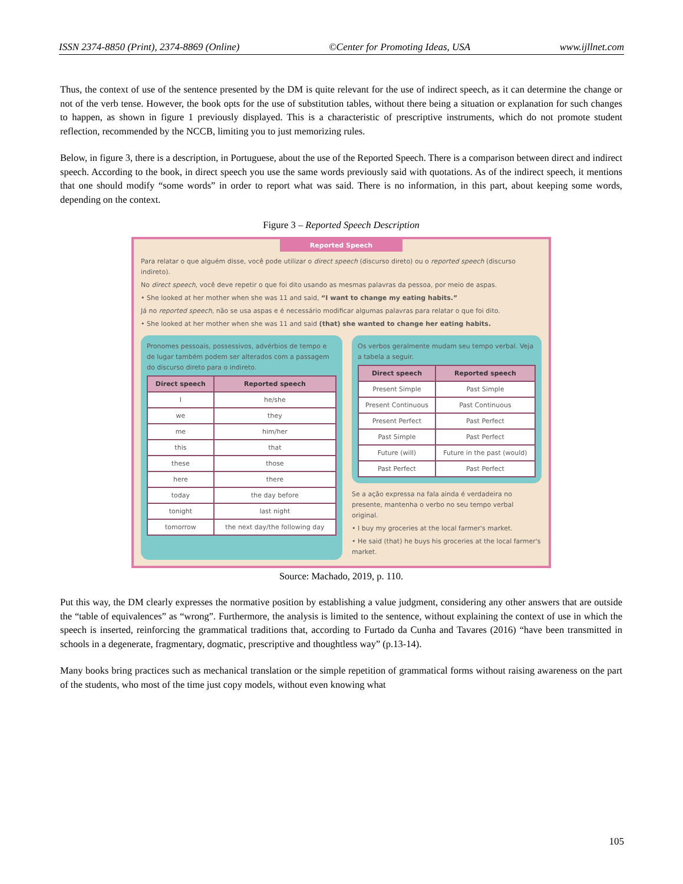ISSN 2374-8850 (Print), 2374-8869 (Online) ©Center for Promoting Ideas, USA www.ijllnet.com
Thus, the context of use of the sentence presented by the DM is quite relevant for the use of indirect speech, as it can determine the change or not of the verb tense. However, the book opts for the use of substitution tables, without there being a situation or explanation for such changes to happen, as shown in figure 1 previously displayed. This is a characteristic of prescriptive instruments, which do not promote student reflection, recommended by the NCCB, limiting you to just memorizing rules.
Below, in figure 3, there is a description, in Portuguese, about the use of the Reported Speech. There is a comparison between direct and indirect speech. According to the book, in direct speech you use the same words previously said with quotations. As of the indirect speech, it mentions that one should modify “some words” in order to report what was said. There is no information, in this part, about keeping some words, depending on the context.
Figure 3 – Reported Speech Description
Reported Speech
Para relatar o que alguém disse, você pode utilizar o direct speech (discurso direto) ou o reported speech (discurso indireto).
No direct speech, você deve repetir o que foi dito usando as mesmas palavras da pessoa, por meio de aspas.
• She looked at her mother when she was 11 and said, “I want to change my eating habits.”
Já no reported speech, não se usa aspas e é necessário modificar algumas palavras para relatar o que foi dito.
• She looked at her mother when she was 11 and said (that) she wanted to change her eating habits.
Pronomes pessoais, possessivos, advérbios de tempo e de lugar também podem ser alterados com a passagem do discurso direto para o indireto.
| Direct speech | Reported speech |
| --- | --- |
| I | he/she |
| we | they |
| me | him/her |
| this | that |
| these | those |
| here | there |
| today | the day before |
| tonight | last night |
| tomorrow | the next day/the following day |
Os verbos geralmente mudam seu tempo verbal. Veja a tabela a seguir.
| Direct speech | Reported speech |
| --- | --- |
| Present Simple | Past Simple |
| Present Continuous | Past Continuous |
| Present Perfect | Past Perfect |
| Past Simple | Past Perfect |
| Future (will) | Future in the past (would) |
| Past Perfect | Past Perfect |
Se a ação expressa na fala ainda é verdadeira no presente, mantenha o verbo no seu tempo verbal original.
• I buy my groceries at the local farmer's market.
• He said (that) he buys his groceries at the local farmer's market.
Source: Machado, 2019, p. 110.
Put this way, the DM clearly expresses the normative position by establishing a value judgment, considering any other answers that are outside the “table of equivalences” as “wrong”. Furthermore, the analysis is limited to the sentence, without explaining the context of use in which the speech is inserted, reinforcing the grammatical traditions that, according to Furtado da Cunha and Tavares (2016) “have been transmitted in schools in a degenerate, fragmentary, dogmatic, prescriptive and thoughtless way” (p.13-14).
Many books bring practices such as mechanical translation or the simple repetition of grammatical forms without raising awareness on the part of the students, who most of the time just copy models, without even knowing what
105